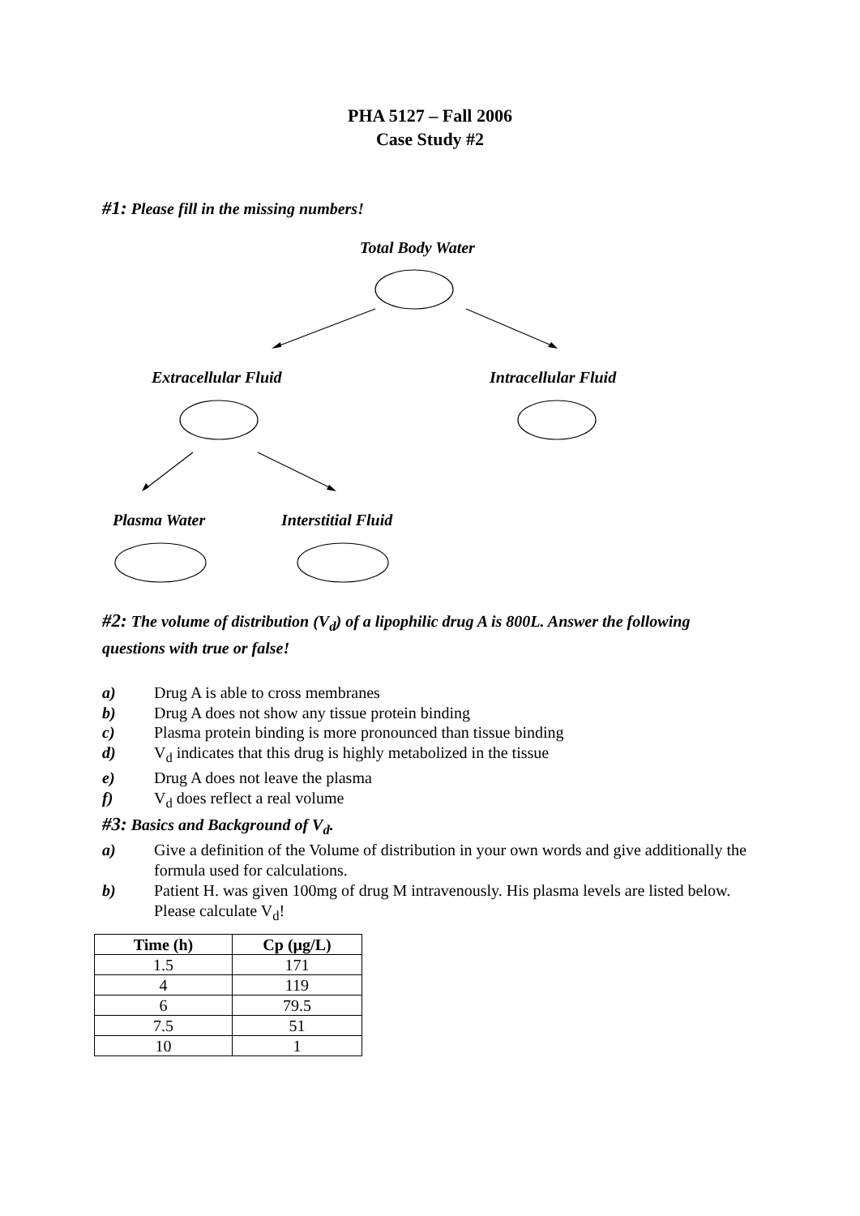PHA 5127 – Fall 2006
Case Study #2
#1: Please fill in the missing numbers!
Total Body Water
Extracellular Fluid Intracellular Fluid
Plasma Water Interstitial Fluid
#2: The volume of distribution (V<sub>d</sub>) of a lipophilic drug A is 800L. Answer the following questions with true or false!
a) Drug A is able to cross membranes
b) Drug A does not show any tissue protein binding
c) Plasma protein binding is more pronounced than tissue binding
d) V<sub>d</sub> indicates that this drug is highly metabolized in the tissue
e) Drug A does not leave the plasma
f) V<sub>d</sub> does reflect a real volume
#3: Basics and Background of V<sub>d</sub>.
a) Give a definition of the Volume of distribution in your own words and give additionally the formula used for calculations.
b) Patient H. was given 100mg of drug M intravenously. His plasma levels are listed below. Please calculate V<sub>d</sub>!
| Time (h) | Cp (µg/L) |
| --- | --- |
| 1.5 | 171 |
| 4 | 119 |
| 6 | 79.5 |
| 7.5 | 51 |
| 10 | 1 |